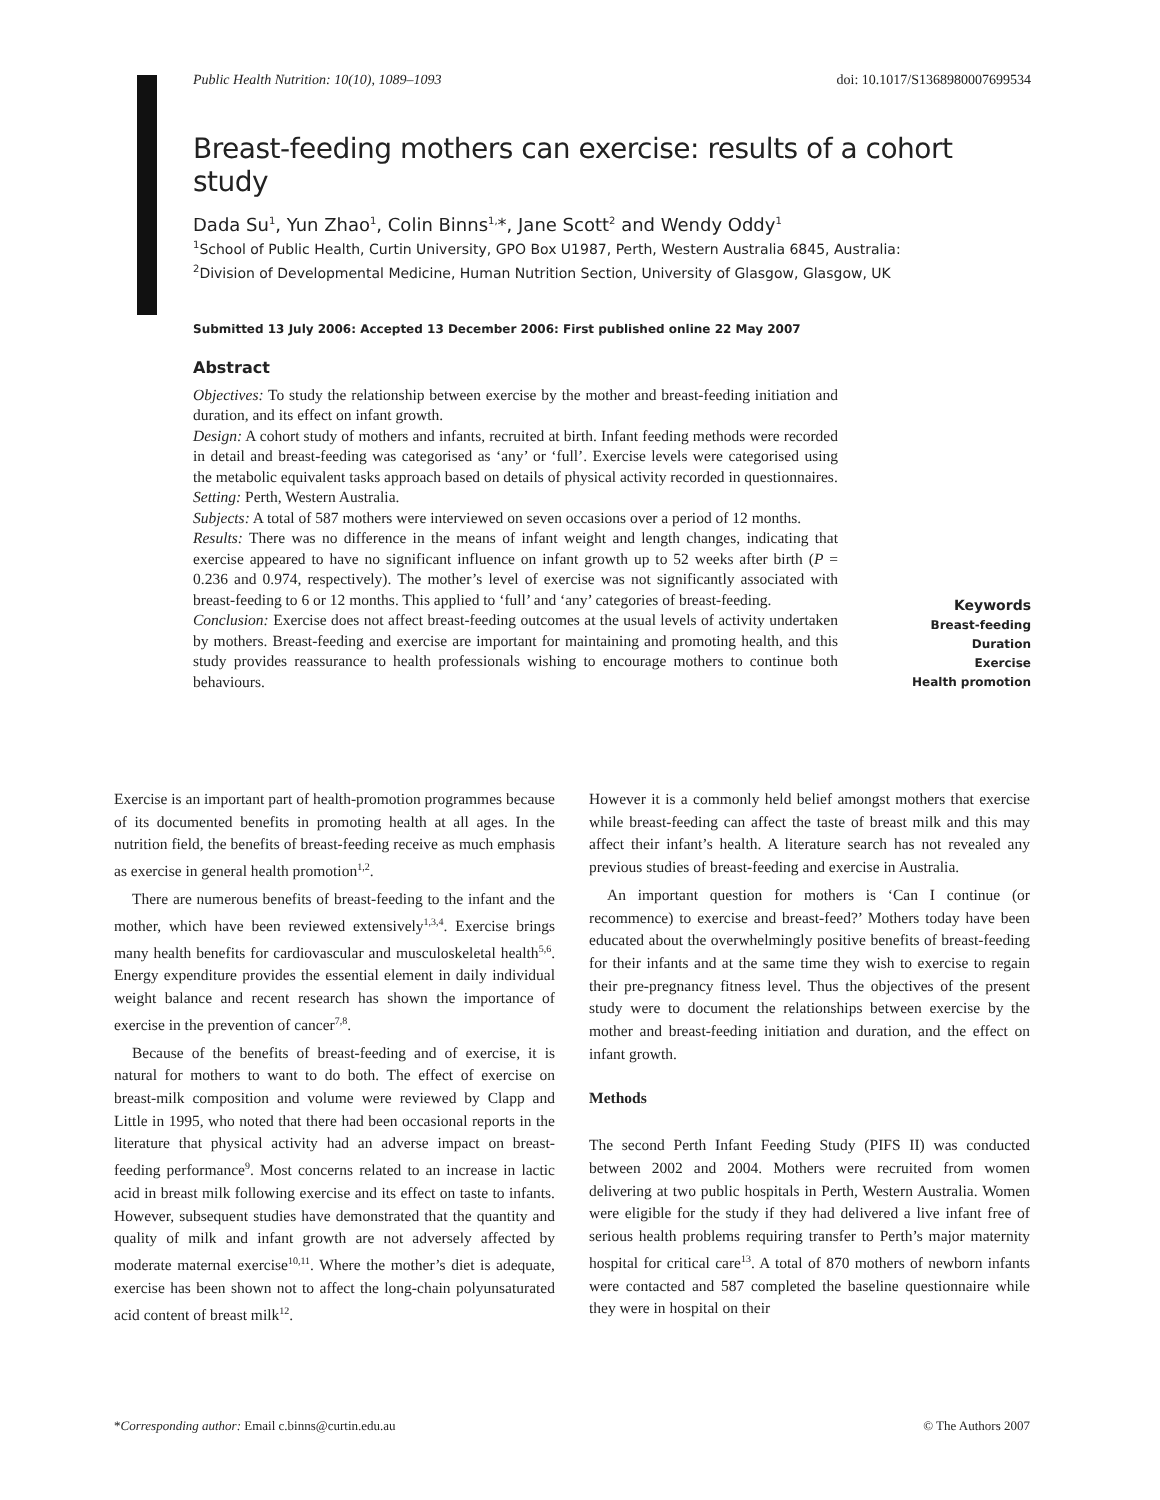Public Health Nutrition: 10(10), 1089–1093 doi: 10.1017/S1368980007699534
Breast-feeding mothers can exercise: results of a cohort study
Dada Su<sup>1</sup>, Yun Zhao<sup>1</sup>, Colin Binns<sup>1,</sup>*, Jane Scott<sup>2</sup> and Wendy Oddy<sup>1</sup>
<sup>1</sup> School of Public Health, Curtin University, GPO Box U1987, Perth, Western Australia 6845, Australia:
<sup>2</sup> Division of Developmental Medicine, Human Nutrition Section, University of Glasgow, Glasgow, UK
Submitted 13 July 2006: Accepted 13 December 2006: First published online 22 May 2007
Abstract
Objectives: To study the relationship between exercise by the mother and breast-feeding initiation and duration, and its effect on infant growth.
Design: A cohort study of mothers and infants, recruited at birth. Infant feeding methods were recorded in detail and breast-feeding was categorised as ‘any’ or ‘full’. Exercise levels were categorised using the metabolic equivalent tasks approach based on details of physical activity recorded in questionnaires.
Setting: Perth, Western Australia.
Subjects: A total of 587 mothers were interviewed on seven occasions over a period of 12 months.
Results: There was no difference in the means of infant weight and length changes, indicating that exercise appeared to have no significant influence on infant growth up to 52 weeks after birth (P = 0.236 and 0.974, respectively). The mother’s level of exercise was not significantly associated with breast-feeding to 6 or 12 months. This applied to ‘full’ and ‘any’ categories of breast-feeding.
Conclusion: Exercise does not affect breast-feeding outcomes at the usual levels of activity undertaken by mothers. Breast-feeding and exercise are important for maintaining and promoting health, and this study provides reassurance to health professionals wishing to encourage mothers to continue both behaviours.
Keywords
Breast-feeding
Duration
Exercise
Health promotion
Exercise is an important part of health-promotion programmes because of its documented benefits in promoting health at all ages. In the nutrition field, the benefits of breast-feeding receive as much emphasis as exercise in general health promotion<sup>1,2</sup>.
There are numerous benefits of breast-feeding to the infant and the mother, which have been reviewed extensively<sup>1,3,4</sup>. Exercise brings many health benefits for cardiovascular and musculoskeletal health<sup>5,6</sup>. Energy expenditure provides the essential element in daily individual weight balance and recent research has shown the importance of exercise in the prevention of cancer<sup>7,8</sup>.
Because of the benefits of breast-feeding and of exercise, it is natural for mothers to want to do both. The effect of exercise on breast-milk composition and volume were reviewed by Clapp and Little in 1995, who noted that there had been occasional reports in the literature that physical activity had an adverse impact on breast-feeding performance<sup>9</sup>. Most concerns related to an increase in lactic acid in breast milk following exercise and its effect on taste to infants. However, subsequent studies have demonstrated that the quantity and quality of milk and infant growth are not adversely affected by moderate maternal exercise<sup>10,11</sup>. Where the mother’s diet is adequate, exercise has been shown not to affect the long-chain polyunsaturated acid content of breast milk<sup>12</sup>.
However it is a commonly held belief amongst mothers that exercise while breast-feeding can affect the taste of breast milk and this may affect their infant’s health. A literature search has not revealed any previous studies of breast-feeding and exercise in Australia.
An important question for mothers is ‘Can I continue (or recommence) to exercise and breast-feed?’ Mothers today have been educated about the overwhelmingly positive benefits of breast-feeding for their infants and at the same time they wish to exercise to regain their pre-pregnancy fitness level. Thus the objectives of the present study were to document the relationships between exercise by the mother and breast-feeding initiation and duration, and the effect on infant growth.
Methods
The second Perth Infant Feeding Study (PIFS II) was conducted between 2002 and 2004. Mothers were recruited from women delivering at two public hospitals in Perth, Western Australia. Women were eligible for the study if they had delivered a live infant free of serious health problems requiring transfer to Perth’s major maternity hospital for critical care<sup>13</sup>. A total of 870 mothers of newborn infants were contacted and 587 completed the baseline questionnaire while they were in hospital on their
*Corresponding author: Email c.binns@curtin.edu.au © The Authors 2007